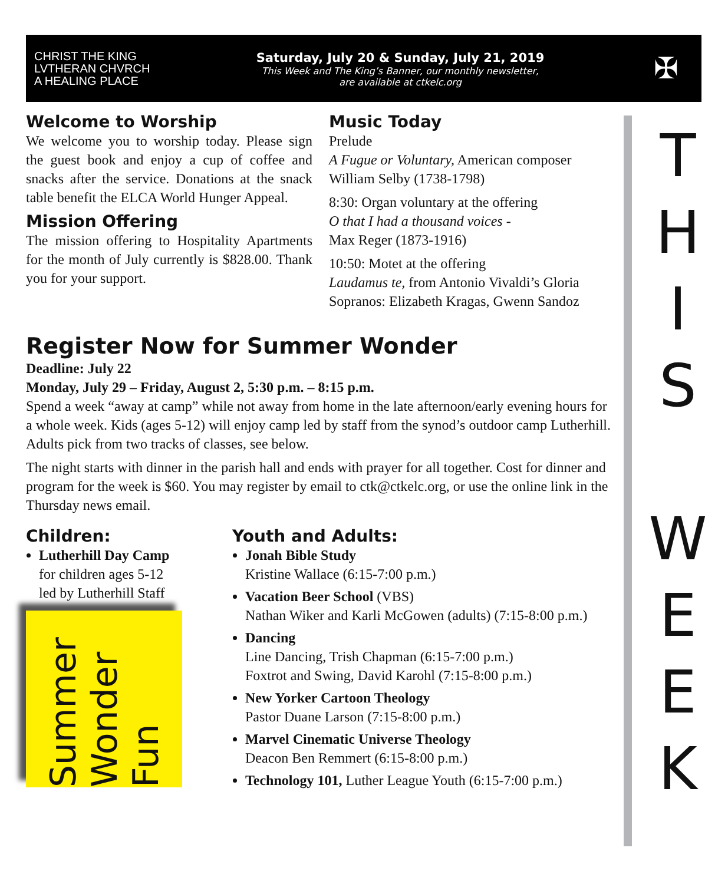CHRIST THE KING LVTHERAN CHVRCH
A HEALING PLACE
Saturday, July 20 & Sunday, July 21, 2019
This Week and The King’s Banner, our monthly newsletter,
are available at ctkelc.org
✠
T
H
I
S
W
E
E
K
Welcome to Worship
We welcome you to worship today. Please sign the guest book and enjoy a cup of coffee and snacks after the service. Donations at the snack table benefit the ELCA World Hunger Appeal.
Mission Offering
The mission offering to Hospitality Apartments for the month of July currently is $828.00. Thank you for your support.
Music Today
Prelude
A Fugue or Voluntary, American composer William Selby (1738-1798)
8:30: Organ voluntary at the offering
O that I had a thousand voices -
Max Reger (1873-1916)
10:50: Motet at the offering
Laudamus te, from Antonio Vivaldi’s Gloria
Sopranos: Elizabeth Kragas, Gwenn Sandoz
Register Now for Summer Wonder
Deadline: July 22
Monday, July 29 – Friday, August 2, 5:30 p.m. – 8:15 p.m.
Spend a week “away at camp” while not away from home in the late afternoon/early evening hours for a whole week. Kids (ages 5-12) will enjoy camp led by staff from the synod’s outdoor camp Lutherhill. Adults pick from two tracks of classes, see below.
The night starts with dinner in the parish hall and ends with prayer for all together. Cost for dinner and program for the week is $60. You may register by email to ctk@ctkelc.org, or use the online link in the Thursday news email.
Children:
Lutherhill Day Camp
for children ages 5-12
led by Lutherhill Staff
Summer Wonder Fun
Youth and Adults:
Jonah Bible Study
Kristine Wallace (6:15-7:00 p.m.)
Vacation Beer School (VBS)
Nathan Wiker and Karli McGowen (adults) (7:15-8:00 p.m.)
Dancing
Line Dancing, Trish Chapman (6:15-7:00 p.m.)
Foxtrot and Swing, David Karohl (7:15-8:00 p.m.)
New Yorker Cartoon Theology
Pastor Duane Larson (7:15-8:00 p.m.)
Marvel Cinematic Universe Theology
Deacon Ben Remmert (6:15-8:00 p.m.)
Technology 101, Luther League Youth (6:15-7:00 p.m.)